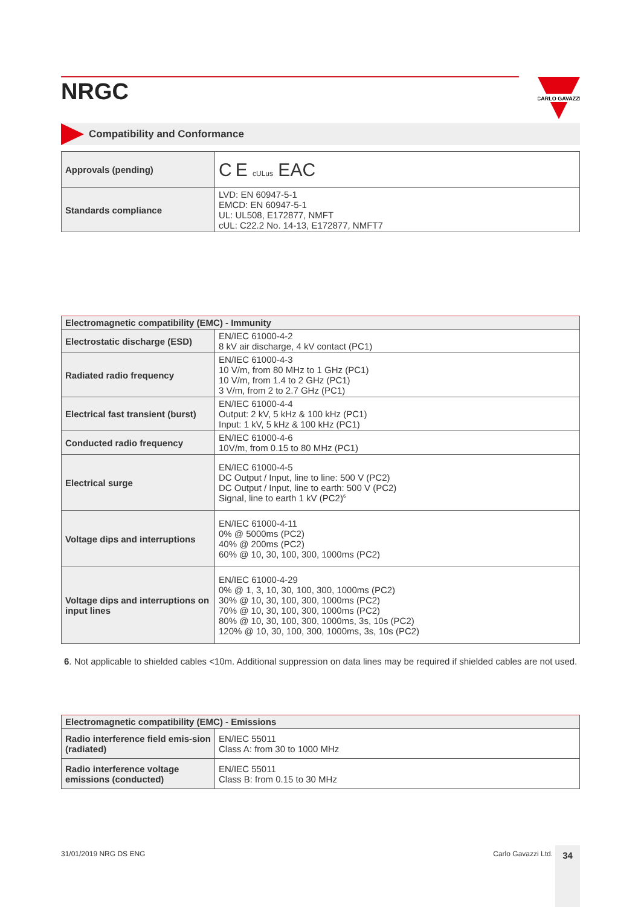CARLO GAVAZZI
NRGC
Compatibility and Conformance
| Approvals (pending) | C E cULus EAC |
| Standards compliance | LVD: EN 60947-5-1 EMCD: EN 60947-5-1 UL: UL508, E172877, NMFT cUL: C22.2 No. 14-13, E172877, NMFT7 |
| Electromagnetic compatibility (EMC) - Immunity | |
| --- | --- |
| Electrostatic discharge (ESD) | EN/IEC 61000-4-2 8 kV air discharge, 4 kV contact (PC1) |
| Radiated radio frequency | EN/IEC 61000-4-3 10 V/m, from 80 MHz to 1 GHz (PC1) 10 V/m, from 1.4 to 2 GHz (PC1) 3 V/m, from 2 to 2.7 GHz (PC1) |
| Electrical fast transient (burst) | EN/IEC 61000-4-4 Output: 2 kV, 5 kHz & 100 kHz (PC1) Input: 1 kV, 5 kHz & 100 kHz (PC1) |
| Conducted radio frequency | EN/IEC 61000-4-6 10V/m, from 0.15 to 80 MHz (PC1) |
| Electrical surge | EN/IEC 61000-4-5 DC Output / Input, line to line: 500 V (PC2) DC Output / Input, line to earth: 500 V (PC2) Signal, line to earth 1 kV (PC2)<sup>6</sup> |
| Voltage dips and interruptions | EN/IEC 61000-4-11 0% @ 5000ms (PC2) 40% @ 200ms (PC2) 60% @ 10, 30, 100, 300, 1000ms (PC2) |
| Voltage dips and interruptions on input lines | EN/IEC 61000-4-29 0% @ 1, 3, 10, 30, 100, 300, 1000ms (PC2) 30% @ 10, 30, 100, 300, 1000ms (PC2) 70% @ 10, 30, 100, 300, 1000ms (PC2) 80% @ 10, 30, 100, 300, 1000ms, 3s, 10s (PC2) 120% @ 10, 30, 100, 300, 1000ms, 3s, 10s (PC2) |
6. Not applicable to shielded cables <10m. Additional suppression on data lines may be required if shielded cables are not used.
| Electromagnetic compatibility (EMC) - Emissions | |
| --- | --- |
| Radio interference field emis-sion (radiated) | EN/IEC 55011 Class A: from 30 to 1000 MHz |
| Radio interference voltage emissions (conducted) | EN/IEC 55011 Class B: from 0.15 to 30 MHz |
31/01/2019 NRG DS ENG Carlo Gavazzi Ltd. 34